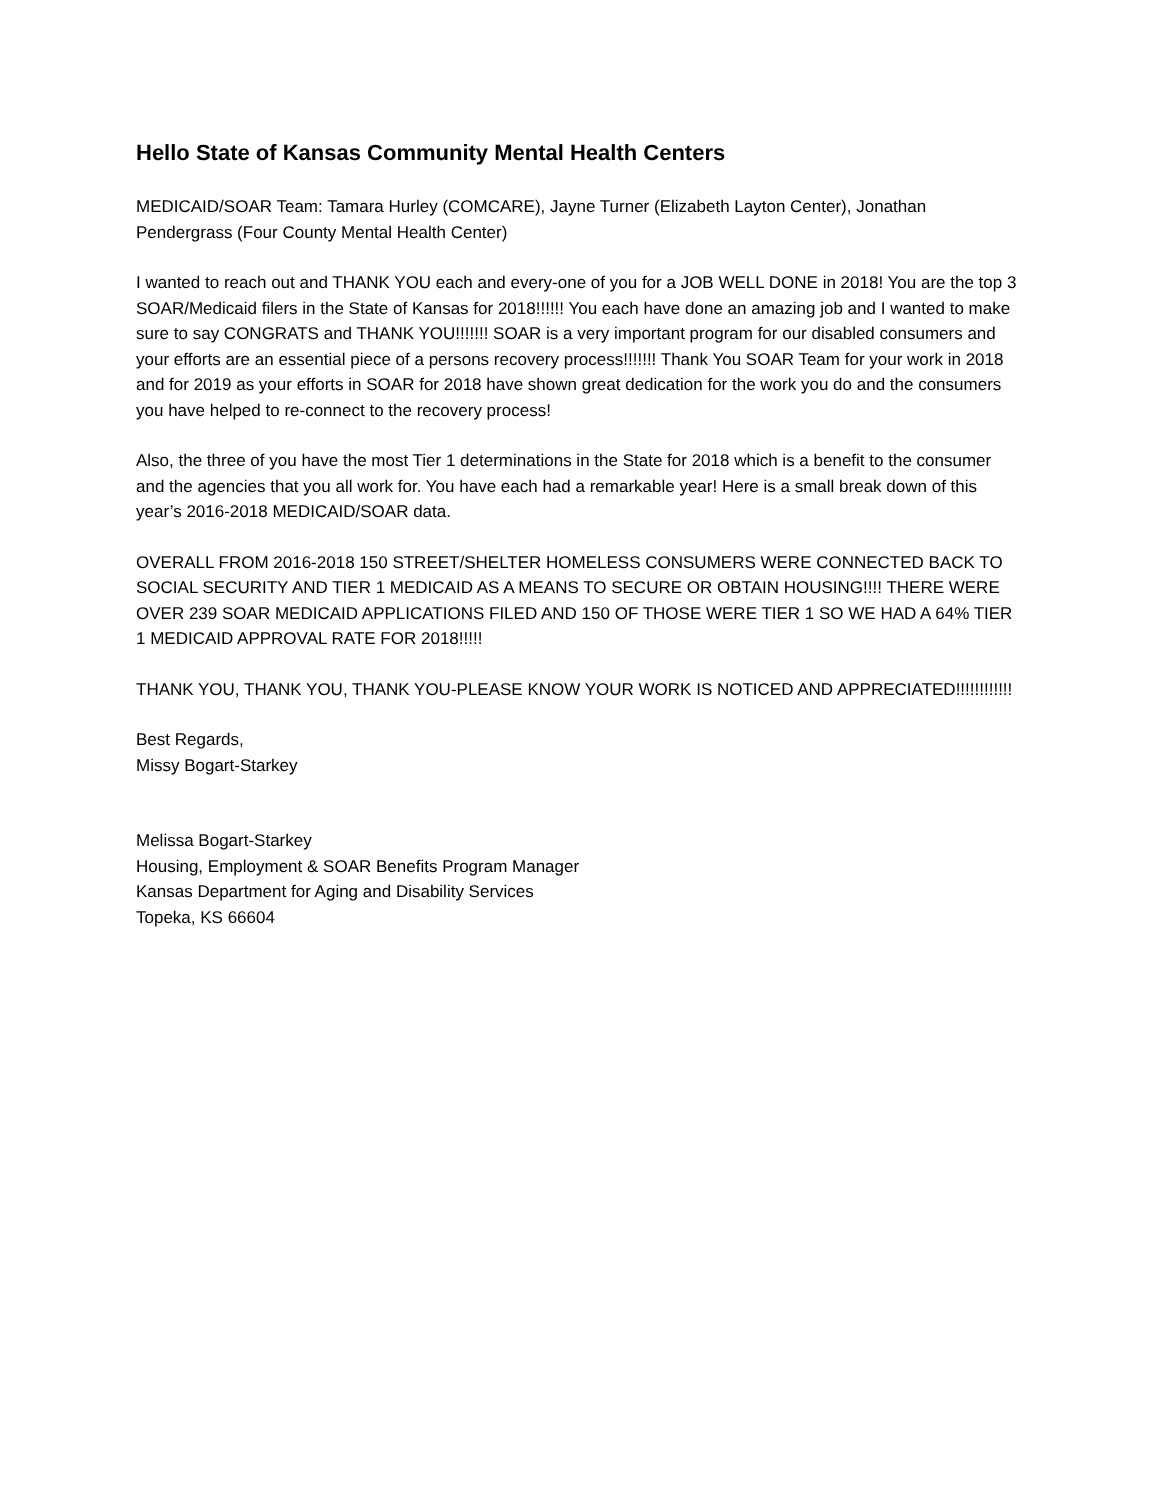Hello State of Kansas Community Mental Health Centers
MEDICAID/SOAR Team: Tamara Hurley (COMCARE), Jayne Turner (Elizabeth Layton Center), Jonathan Pendergrass (Four County Mental Health Center)
I wanted to reach out and THANK YOU each and every-one of you for a JOB WELL DONE in 2018! You are the top 3 SOAR/Medicaid filers in the State of Kansas for 2018!!!!!! You each have done an amazing job and I wanted to make sure to say CONGRATS and THANK YOU!!!!!!! SOAR is a very important program for our disabled consumers and your efforts are an essential piece of a persons recovery process!!!!!!! Thank You SOAR Team for your work in 2018 and for 2019 as your efforts in SOAR for 2018 have shown great dedication for the work you do and the consumers you have helped to re-connect to the recovery process!
Also, the three of you have the most Tier 1 determinations in the State for 2018 which is a benefit to the consumer and the agencies that you all work for. You have each had a remarkable year! Here is a small break down of this year’s 2016-2018 MEDICAID/SOAR data.
OVERALL FROM 2016-2018 150 STREET/SHELTER HOMELESS CONSUMERS WERE CONNECTED BACK TO SOCIAL SECURITY AND TIER 1 MEDICAID AS A MEANS TO SECURE OR OBTAIN HOUSING!!!! THERE WERE OVER 239 SOAR MEDICAID APPLICATIONS FILED AND 150 OF THOSE WERE TIER 1 SO WE HAD A 64% TIER 1 MEDICAID APPROVAL RATE FOR 2018!!!!!
THANK YOU, THANK YOU, THANK YOU-PLEASE KNOW YOUR WORK IS NOTICED AND APPRECIATED!!!!!!!!!!!!
Best Regards,
Missy Bogart-Starkey
Melissa Bogart-Starkey
Housing, Employment & SOAR Benefits Program Manager
Kansas Department for Aging and Disability Services
Topeka, KS 66604